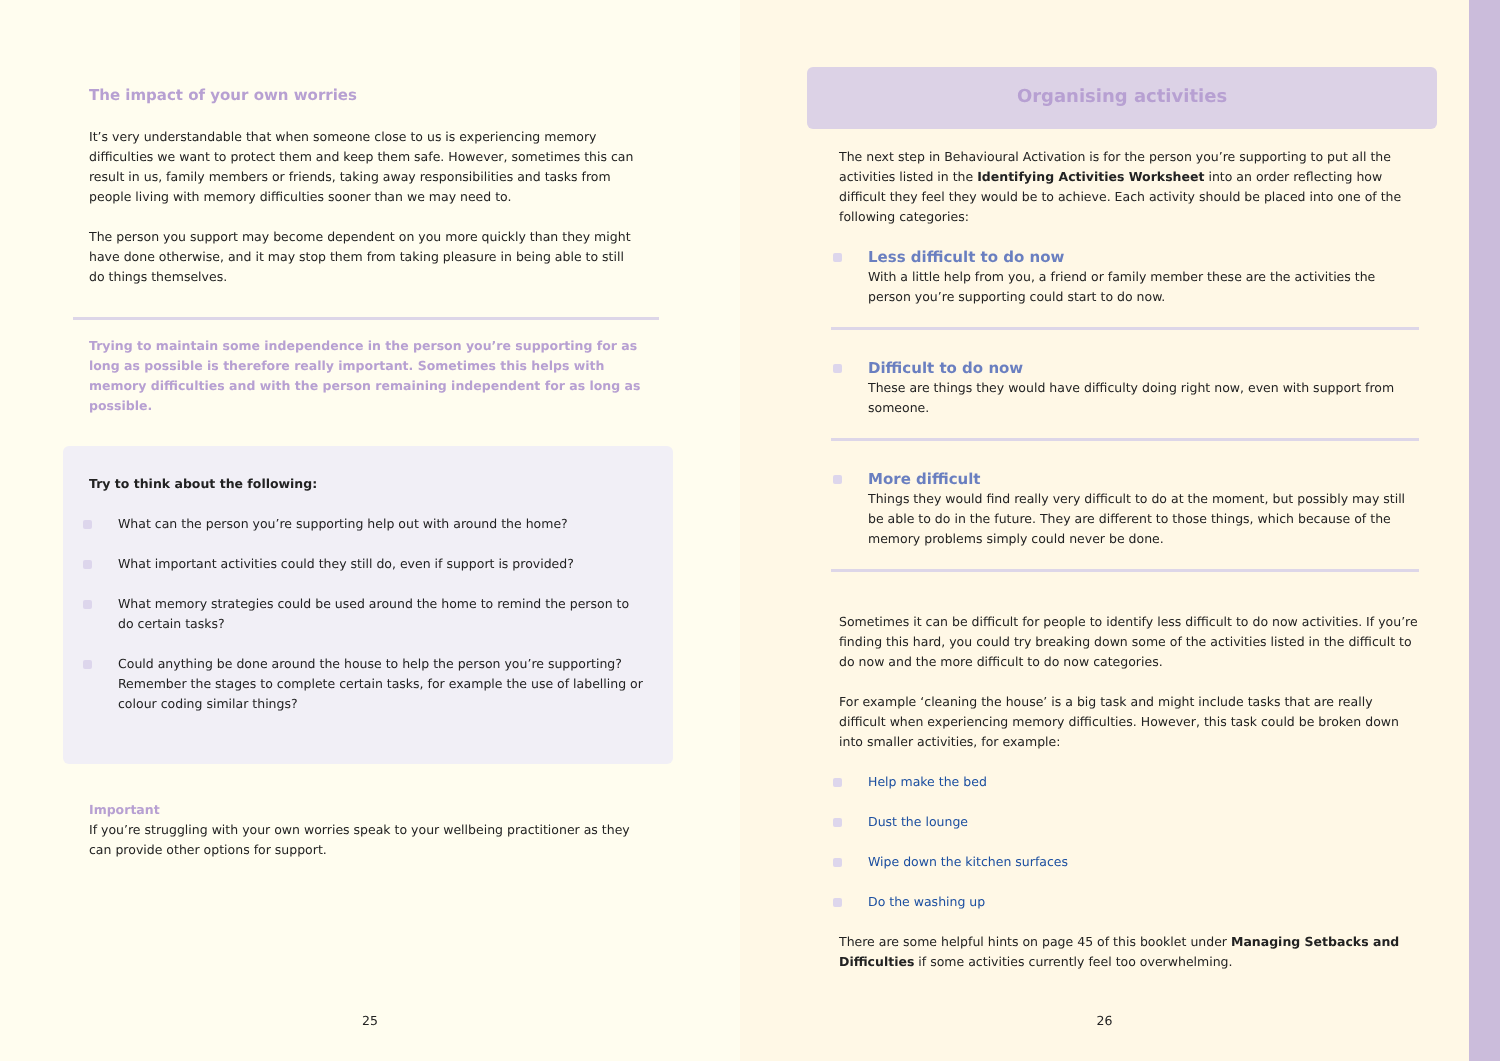The impact of your own worries
It’s very understandable that when someone close to us is experiencing memory difficulties we want to protect them and keep them safe. However, sometimes this can result in us, family members or friends, taking away responsibilities and tasks from people living with memory difficulties sooner than we may need to.
The person you support may become dependent on you more quickly than they might have done otherwise, and it may stop them from taking pleasure in being able to still do things themselves.
Trying to maintain some independence in the person you’re supporting for as long as possible is therefore really important. Sometimes this helps with memory difficulties and with the person remaining independent for as long as possible.
Try to think about the following:
What can the person you’re supporting help out with around the home?
What important activities could they still do, even if support is provided?
What memory strategies could be used around the home to remind the person to do certain tasks?
Could anything be done around the house to help the person you’re supporting? Remember the stages to complete certain tasks, for example the use of labelling or colour coding similar things?
Important
If you’re struggling with your own worries speak to your wellbeing practitioner as they can provide other options for support.
25
Organising activities
The next step in Behavioural Activation is for the person you’re supporting to put all the activities listed in the Identifying Activities Worksheet into an order reflecting how difficult they feel they would be to achieve. Each activity should be placed into one of the following categories:
Less difficult to do now
With a little help from you, a friend or family member these are the activities the person you’re supporting could start to do now.
Difficult to do now
These are things they would have difficulty doing right now, even with support from someone.
More difficult
Things they would find really very difficult to do at the moment, but possibly may still be able to do in the future. They are different to those things, which because of the memory problems simply could never be done.
Sometimes it can be difficult for people to identify less difficult to do now activities. If you’re finding this hard, you could try breaking down some of the activities listed in the difficult to do now and the more difficult to do now categories.
For example ‘cleaning the house’ is a big task and might include tasks that are really difficult when experiencing memory difficulties. However, this task could be broken down into smaller activities, for example:
Help make the bed
Dust the lounge
Wipe down the kitchen surfaces
Do the washing up
There are some helpful hints on page 45 of this booklet under Managing Setbacks and Difficulties if some activities currently feel too overwhelming.
26